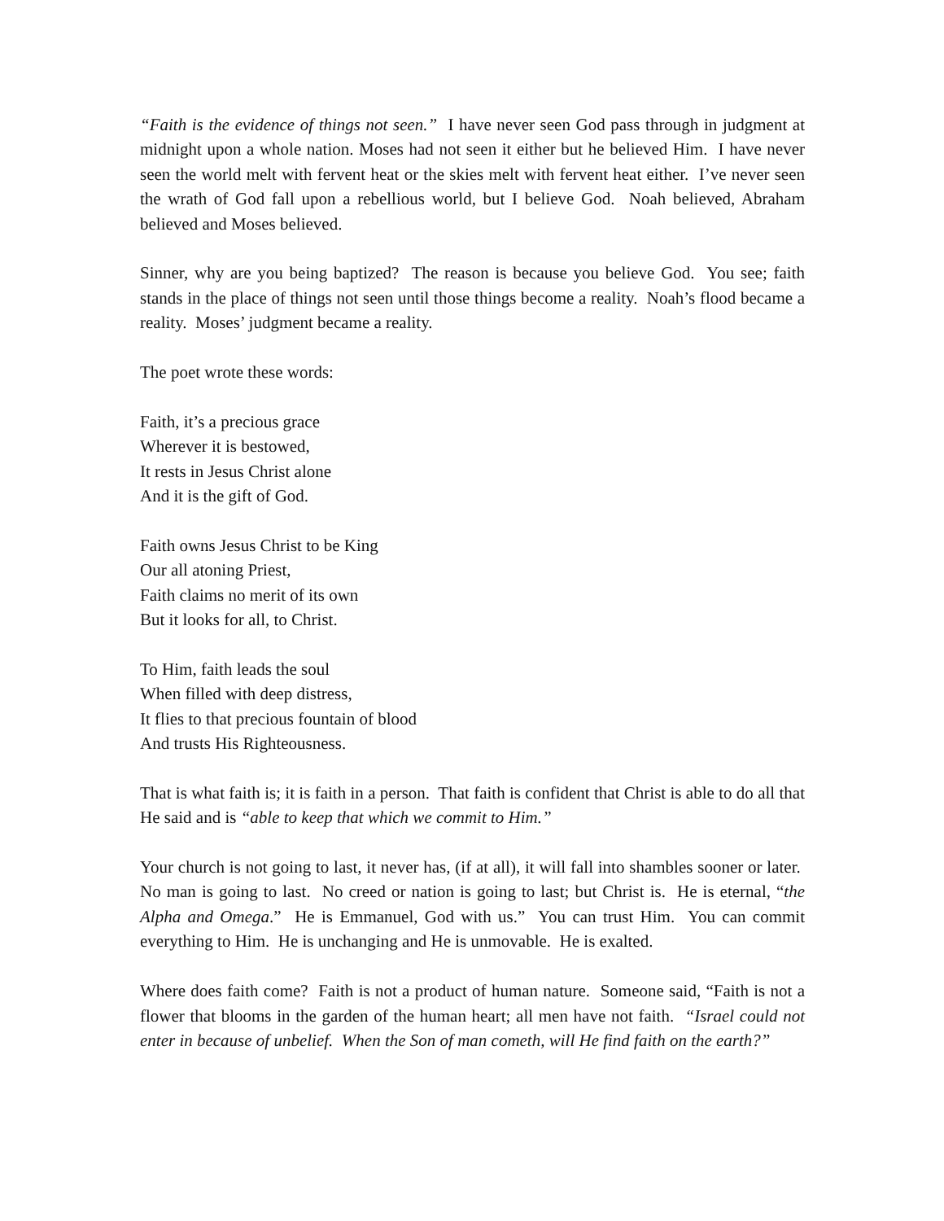“Faith is the evidence of things not seen.” I have never seen God pass through in judgment at midnight upon a whole nation. Moses had not seen it either but he believed Him. I have never seen the world melt with fervent heat or the skies melt with fervent heat either. I’ve never seen the wrath of God fall upon a rebellious world, but I believe God. Noah believed, Abraham believed and Moses believed.
Sinner, why are you being baptized? The reason is because you believe God. You see; faith stands in the place of things not seen until those things become a reality. Noah’s flood became a reality. Moses’ judgment became a reality.
The poet wrote these words:
Faith, it’s a precious grace
Wherever it is bestowed,
It rests in Jesus Christ alone
And it is the gift of God.
Faith owns Jesus Christ to be King
Our all atoning Priest,
Faith claims no merit of its own
But it looks for all, to Christ.
To Him, faith leads the soul
When filled with deep distress,
It flies to that precious fountain of blood
And trusts His Righteousness.
That is what faith is; it is faith in a person. That faith is confident that Christ is able to do all that He said and is “able to keep that which we commit to Him.”
Your church is not going to last, it never has, (if at all), it will fall into shambles sooner or later. No man is going to last. No creed or nation is going to last; but Christ is. He is eternal, “the Alpha and Omega.” He is Emmanuel, God with us.” You can trust Him. You can commit everything to Him. He is unchanging and He is unmovable. He is exalted.
Where does faith come? Faith is not a product of human nature. Someone said, “Faith is not a flower that blooms in the garden of the human heart; all men have not faith. “Israel could not enter in because of unbelief. When the Son of man cometh, will He find faith on the earth?”